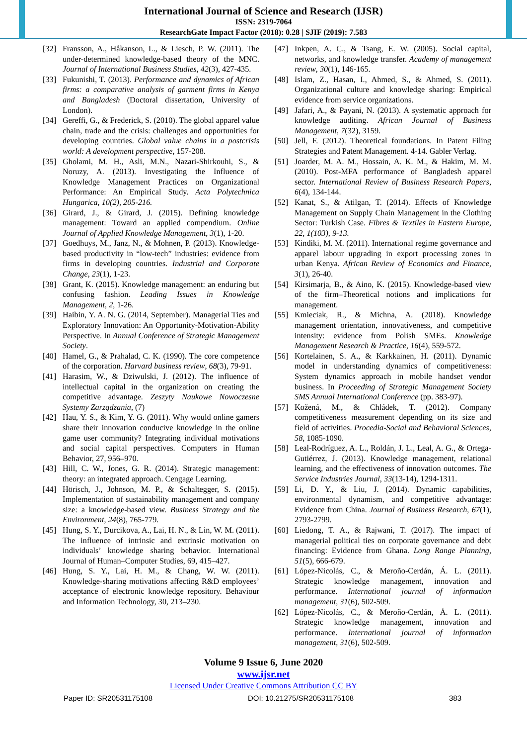International Journal of Science and Research (IJSR)
ISSN: 2319-7064
ResearchGate Impact Factor (2018): 0.28 | SJIF (2019): 7.583
[32] Fransson, A., Håkanson, L., & Liesch, P. W. (2011). The under-determined knowledge-based theory of the MNC. Journal of International Business Studies, 42(3), 427-435.
[33] Fukunishi, T. (2013). Performance and dynamics of African firms: a comparative analysis of garment firms in Kenya and Bangladesh (Doctoral dissertation, University of London).
[34] Gereffi, G., & Frederick, S. (2010). The global apparel value chain, trade and the crisis: challenges and opportunities for developing countries. Global value chains in a postcrisis world: A development perspective, 157-208.
[35] Gholami, M. H., Asli, M.N., Nazari-Shirkouhi, S., & Noruzy, A. (2013). Investigating the Influence of Knowledge Management Practices on Organizational Performance: An Empirical Study. Acta Polytechnica Hungarica, 10(2), 205-216.
[36] Girard, J., & Girard, J. (2015). Defining knowledge management: Toward an applied compendium. Online Journal of Applied Knowledge Management, 3(1), 1-20.
[37] Goedhuys, M., Janz, N., & Mohnen, P. (2013). Knowledge-based productivity in “low-tech” industries: evidence from firms in developing countries. Industrial and Corporate Change, 23(1), 1-23.
[38] Grant, K. (2015). Knowledge management: an enduring but confusing fashion. Leading Issues in Knowledge Management, 2, 1-26.
[39] Haibin, Y. A. N. G. (2014, September). Managerial Ties and Exploratory Innovation: An Opportunity-Motivation-Ability Perspective. In Annual Conference of Strategic Management Society.
[40] Hamel, G., & Prahalad, C. K. (1990). The core competence of the corporation. Harvard business review, 68(3), 79-91.
[41] Harasim, W., & Dziwulski, J. (2012). The influence of intellectual capital in the organization on creating the competitive advantage. Zeszyty Naukowe Nowoczesne Systemy Zarządzania, (7)
[42] Hau, Y. S., & Kim, Y. G. (2011). Why would online gamers share their innovation conducive knowledge in the online game user community? Integrating individual motivations and social capital perspectives. Computers in Human Behavior, 27, 956–970.
[43] Hill, C. W., Jones, G. R. (2014). Strategic management: theory: an integrated approach. Cengage Learning.
[44] Hörisch, J., Johnson, M. P., & Schaltegger, S. (2015). Implementation of sustainability management and company size: a knowledge‐based view. Business Strategy and the Environment, 24(8), 765-779.
[45] Hung, S. Y., Durcikova, A., Lai, H. N., & Lin, W. M. (2011). The influence of intrinsic and extrinsic motivation on individuals’ knowledge sharing behavior. International Journal of Human–Computer Studies, 69, 415–427.
[46] Hung, S. Y., Lai, H. M., & Chang, W. W. (2011). Knowledge-sharing motivations affecting R&D employees’ acceptance of electronic knowledge repository. Behaviour and Information Technology, 30, 213–230.
[47] Inkpen, A. C., & Tsang, E. W. (2005). Social capital, networks, and knowledge transfer. Academy of management review, 30(1), 146-165.
[48] Islam, Z., Hasan, I., Ahmed, S., & Ahmed, S. (2011). Organizational culture and knowledge sharing: Empirical evidence from service organizations.
[49] Jafari, A., & Payani, N. (2013). A systematic approach for knowledge auditing. African Journal of Business Management, 7(32), 3159.
[50] Jell, F. (2012). Theoretical foundations. In Patent Filing Strategies and Patent Management. 4-14. Gabler Verlag.
[51] Joarder, M. A. M., Hossain, A. K. M., & Hakim, M. M. (2010). Post-MFA performance of Bangladesh apparel sector. International Review of Business Research Papers, 6(4), 134-144.
[52] Kanat, S., & Atilgan, T. (2014). Effects of Knowledge Management on Supply Chain Management in the Clothing Sector: Turkish Case. Fibres & Textiles in Eastern Europe, 22, 1(103), 9-13.
[53] Kindiki, M. M. (2011). International regime governance and apparel labour upgrading in export processing zones in urban Kenya. African Review of Economics and Finance, 3(1), 26-40.
[54] Kirsimarja, B., & Aino, K. (2015). Knowledge-based view of the firm–Theoretical notions and implications for management.
[55] Kmieciak, R., & Michna, A. (2018). Knowledge management orientation, innovativeness, and competitive intensity: evidence from Polish SMEs. Knowledge Management Research & Practice, 16(4), 559-572.
[56] Kortelainen, S. A., & Karkkainen, H. (2011). Dynamic model in understanding dynamics of competitiveness: System dynamics approach in mobile handset vendor business. In Proceeding of Strategic Management Society SMS Annual International Conference (pp. 383-97).
[57] Kožená, M., & Chládek, T. (2012). Company competitiveness measurement depending on its size and field of activities. Procedia-Social and Behavioral Sciences, 58, 1085-1090.
[58] Leal-Rodríguez, A. L., Roldán, J. L., Leal, A. G., & Ortega-Gutiérrez, J. (2013). Knowledge management, relational learning, and the effectiveness of innovation outcomes. The Service Industries Journal, 33(13-14), 1294-1311.
[59] Li, D. Y., & Liu, J. (2014). Dynamic capabilities, environmental dynamism, and competitive advantage: Evidence from China. Journal of Business Research, 67(1), 2793-2799.
[60] Liedong, T. A., & Rajwani, T. (2017). The impact of managerial political ties on corporate governance and debt financing: Evidence from Ghana. Long Range Planning, 51(5), 666-679.
[61] López-Nicolás, C., & Meroño-Cerdán, Á. L. (2011). Strategic knowledge management, innovation and performance. International journal of information management, 31(6), 502-509.
[62] López-Nicolás, C., & Meroño-Cerdán, Á. L. (2011). Strategic knowledge management, innovation and performance. International journal of information management, 31(6), 502-509.
Volume 9 Issue 6, June 2020
www.ijsr.net
Licensed Under Creative Commons Attribution CC BY
Paper ID: SR20531175108 DOI: 10.21275/SR20531175108 383